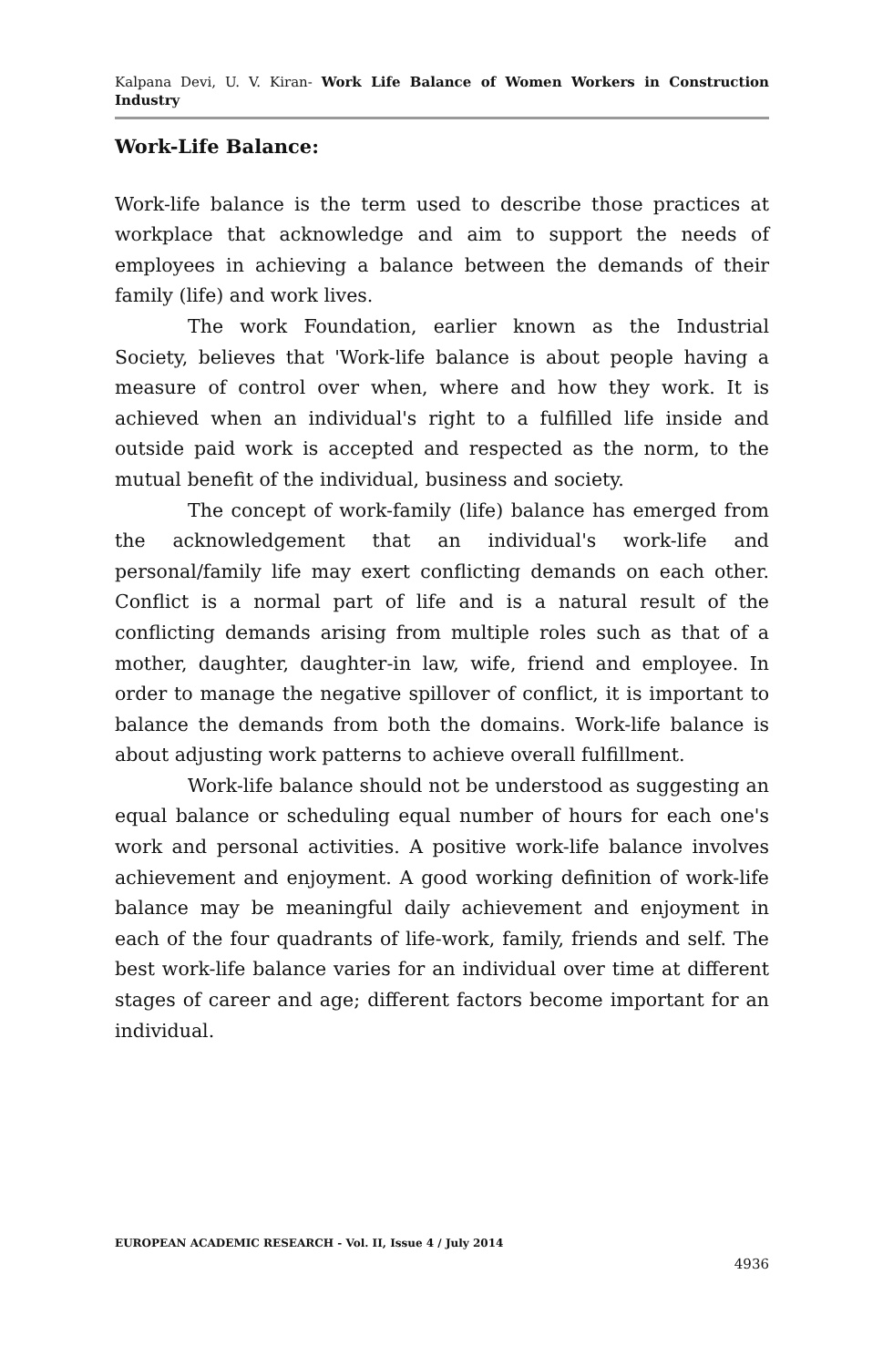Kalpana Devi, U. V. Kiran- Work Life Balance of Women Workers in Construction Industry
Work-Life Balance:
Work-life balance is the term used to describe those practices at workplace that acknowledge and aim to support the needs of employees in achieving a balance between the demands of their family (life) and work lives.
The work Foundation, earlier known as the Industrial Society, believes that 'Work-life balance is about people having a measure of control over when, where and how they work. It is achieved when an individual's right to a fulfilled life inside and outside paid work is accepted and respected as the norm, to the mutual benefit of the individual, business and society.
The concept of work-family (life) balance has emerged from the acknowledgement that an individual's work-life and personal/family life may exert conflicting demands on each other. Conflict is a normal part of life and is a natural result of the conflicting demands arising from multiple roles such as that of a mother, daughter, daughter-in law, wife, friend and employee. In order to manage the negative spillover of conflict, it is important to balance the demands from both the domains. Work-life balance is about adjusting work patterns to achieve overall fulfillment.
Work-life balance should not be understood as suggesting an equal balance or scheduling equal number of hours for each one's work and personal activities. A positive work-life balance involves achievement and enjoyment. A good working definition of work-life balance may be meaningful daily achievement and enjoyment in each of the four quadrants of life-work, family, friends and self. The best work-life balance varies for an individual over time at different stages of career and age; different factors become important for an individual.
EUROPEAN ACADEMIC RESEARCH - Vol. II, Issue 4 / July 2014
4936